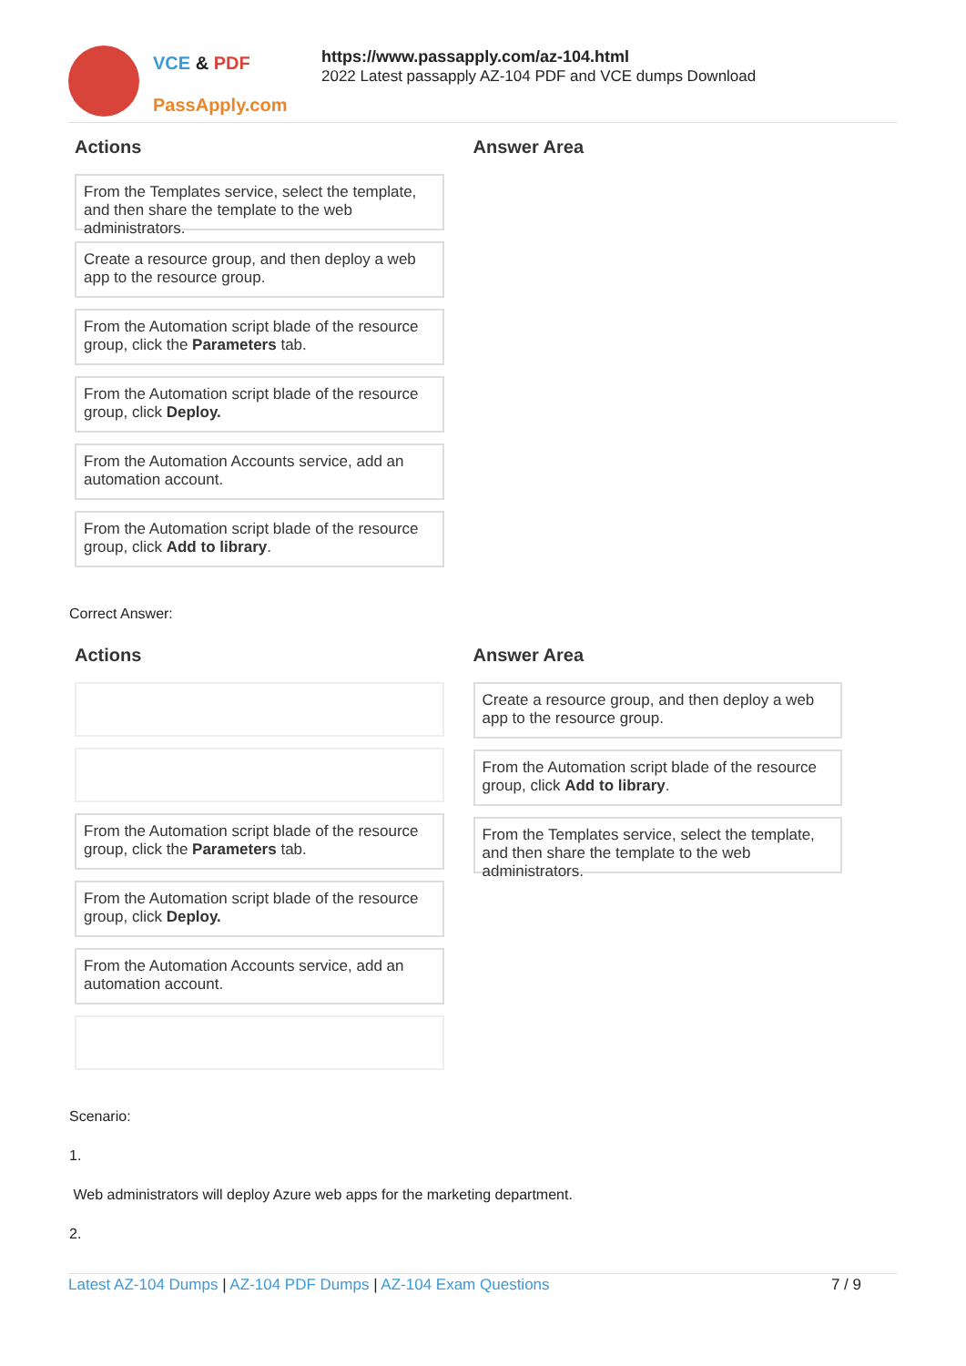VCE & PDF
PassApply.com
https://www.passapply.com/az-104.html
2022 Latest passapply AZ-104 PDF and VCE dumps Download
Actions
From the Templates service, select the template, and then share the template to the web administrators.
Create a resource group, and then deploy a web app to the resource group.
From the Automation script blade of the resource group, click the Parameters tab.
From the Automation script blade of the resource group, click Deploy.
From the Automation Accounts service, add an automation account.
From the Automation script blade of the resource group, click Add to library.
Answer Area
Correct Answer:
Actions
From the Automation script blade of the resource group, click the Parameters tab.
From the Automation script blade of the resource group, click Deploy.
From the Automation Accounts service, add an automation account.
Answer Area
Create a resource group, and then deploy a web app to the resource group.
From the Automation script blade of the resource group, click Add to library.
From the Templates service, select the template, and then share the template to the web administrators.
Scenario:
1.
Web administrators will deploy Azure web apps for the marketing department.
2.
Latest AZ-104 Dumps | AZ-104 PDF Dumps | AZ-104 Exam Questions 7 / 9